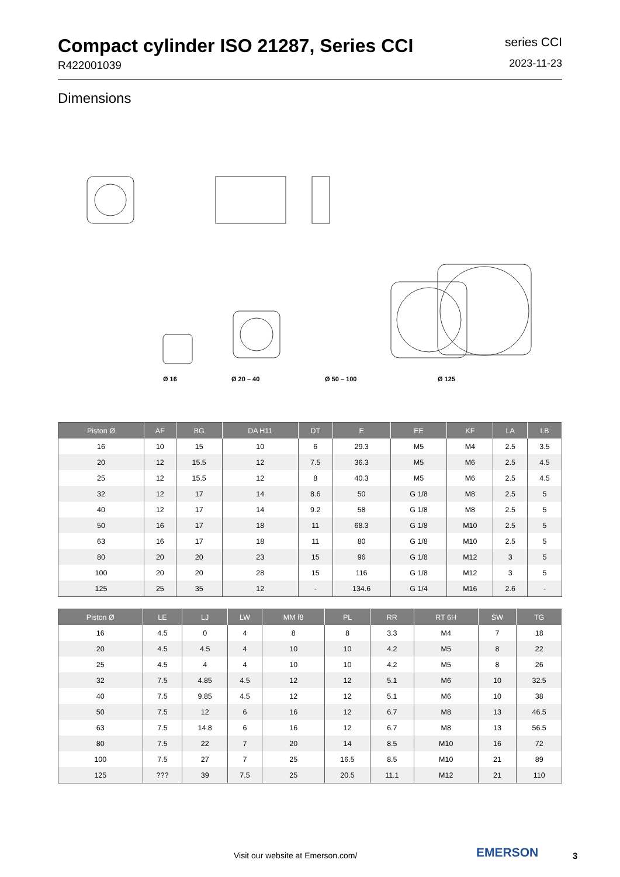Compact cylinder ISO 21287, Series CCI
R422001039
series CCI
2023-11-23
Dimensions
Ø 16 Ø 20 – 40 Ø 50 – 100 Ø 125
| Piston Ø | AF | BG | DA H11 | DT | E | EE | KF | LA | LB |
| --- | --- | --- | --- | --- | --- | --- | --- | --- | --- |
| 16 | 10 | 15 | 10 | 6 | 29.3 | M5 | M4 | 2.5 | 3.5 |
| 20 | 12 | 15.5 | 12 | 7.5 | 36.3 | M5 | M6 | 2.5 | 4.5 |
| 25 | 12 | 15.5 | 12 | 8 | 40.3 | M5 | M6 | 2.5 | 4.5 |
| 32 | 12 | 17 | 14 | 8.6 | 50 | G 1/8 | M8 | 2.5 | 5 |
| 40 | 12 | 17 | 14 | 9.2 | 58 | G 1/8 | M8 | 2.5 | 5 |
| 50 | 16 | 17 | 18 | 11 | 68.3 | G 1/8 | M10 | 2.5 | 5 |
| 63 | 16 | 17 | 18 | 11 | 80 | G 1/8 | M10 | 2.5 | 5 |
| 80 | 20 | 20 | 23 | 15 | 96 | G 1/8 | M12 | 3 | 5 |
| 100 | 20 | 20 | 28 | 15 | 116 | G 1/8 | M12 | 3 | 5 |
| 125 | 25 | 35 | 12 | - | 134.6 | G 1/4 | M16 | 2.6 | - |
| Piston Ø | LE | LJ | LW | MM f8 | PL | RR | RT 6H | SW | TG |
| --- | --- | --- | --- | --- | --- | --- | --- | --- | --- |
| 16 | 4.5 | 0 | 4 | 8 | 8 | 3.3 | M4 | 7 | 18 |
| 20 | 4.5 | 4.5 | 4 | 10 | 10 | 4.2 | M5 | 8 | 22 |
| 25 | 4.5 | 4 | 4 | 10 | 10 | 4.2 | M5 | 8 | 26 |
| 32 | 7.5 | 4.85 | 4.5 | 12 | 12 | 5.1 | M6 | 10 | 32.5 |
| 40 | 7.5 | 9.85 | 4.5 | 12 | 12 | 5.1 | M6 | 10 | 38 |
| 50 | 7.5 | 12 | 6 | 16 | 12 | 6.7 | M8 | 13 | 46.5 |
| 63 | 7.5 | 14.8 | 6 | 16 | 12 | 6.7 | M8 | 13 | 56.5 |
| 80 | 7.5 | 22 | 7 | 20 | 14 | 8.5 | M10 | 16 | 72 |
| 100 | 7.5 | 27 | 7 | 25 | 16.5 | 8.5 | M10 | 21 | 89 |
| 125 | ??? | 39 | 7.5 | 25 | 20.5 | 11.1 | M12 | 21 | 110 |
Visit our website at Emerson.com/
EMERSON 3